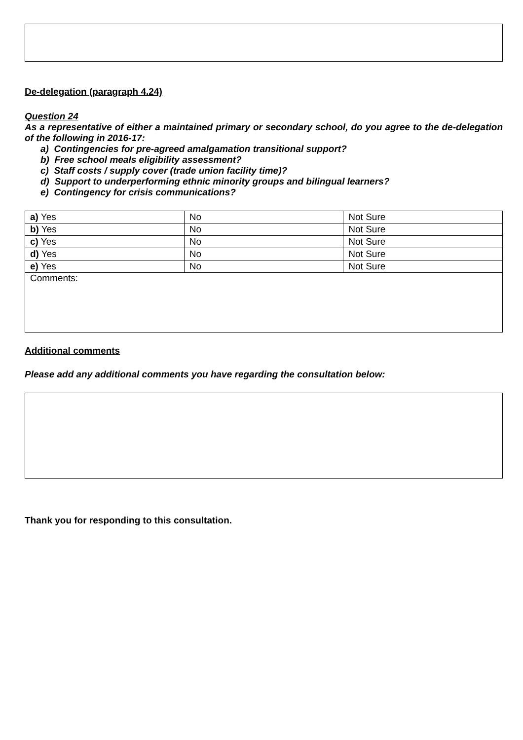De-delegation (paragraph 4.24)
Question 24
As a representative of either a maintained primary or secondary school, do you agree to the de-delegation of the following in 2016-17:
a) Contingencies for pre-agreed amalgamation transitional support?
b) Free school meals eligibility assessment?
c) Staff costs / supply cover (trade union facility time)?
d) Support to underperforming ethnic minority groups and bilingual learners?
e) Contingency for crisis communications?
| a) Yes | No | Not Sure |
| b) Yes | No | Not Sure |
| c) Yes | No | Not Sure |
| d) Yes | No | Not Sure |
| e) Yes | No | Not Sure |
| Comments: | | |
Additional comments
Please add any additional comments you have regarding the consultation below:
Thank you for responding to this consultation.